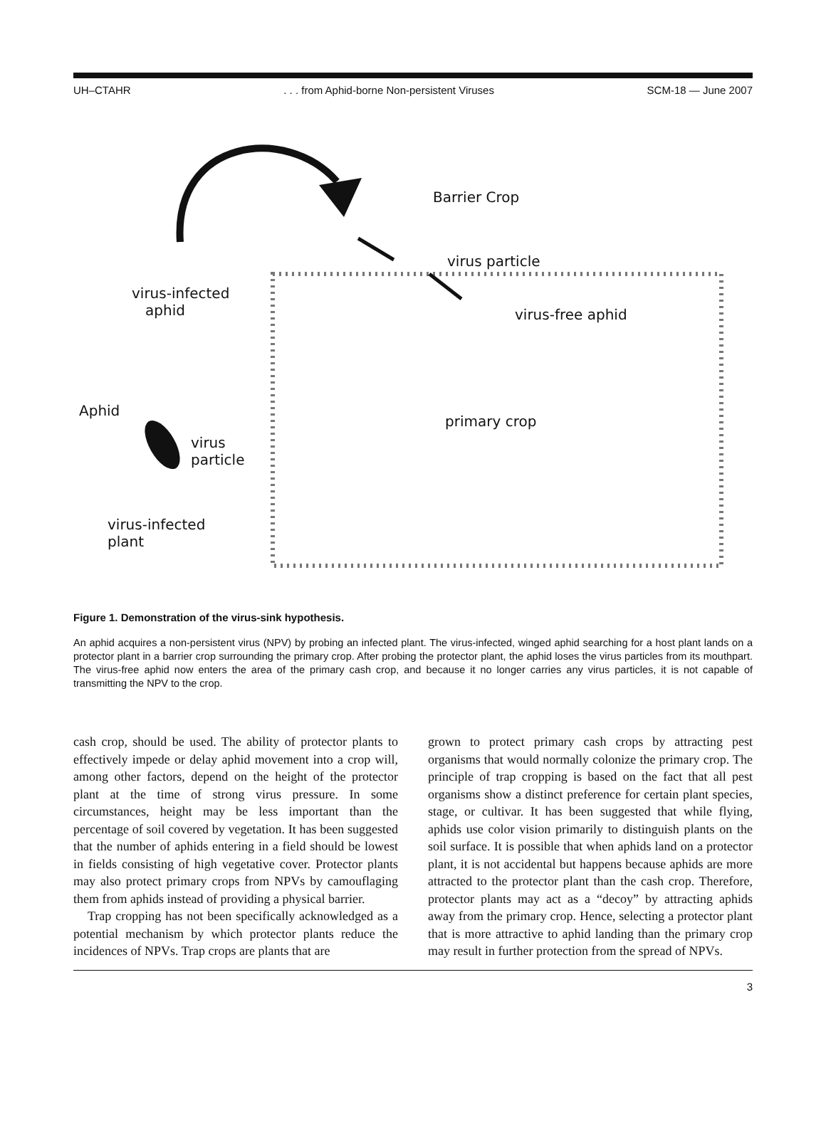UH–CTAHR . . . from Aphid-borne Non-persistent Viruses SCM-18 — June 2007
Barrier Crop
virus particle
virus-infected
aphid
virus-free aphid
Aphid
primary crop
virus
particle
virus-infected
plant
Figure 1. Demonstration of the virus-sink hypothesis.
An aphid acquires a non-persistent virus (NPV) by probing an infected plant. The virus-infected, winged aphid searching for a host plant lands on a protector plant in a barrier crop surrounding the primary crop. After probing the protector plant, the aphid loses the virus particles from its mouthpart. The virus-free aphid now enters the area of the primary cash crop, and because it no longer carries any virus particles, it is not capable of transmitting the NPV to the crop.
cash crop, should be used. The ability of protector plants to effectively impede or delay aphid movement into a crop will, among other factors, depend on the height of the protector plant at the time of strong virus pressure. In some circumstances, height may be less important than the percentage of soil covered by vegetation. It has been suggested that the number of aphids entering in a field should be lowest in fields consisting of high vegetative cover. Protector plants may also protect primary crops from NPVs by camouflaging them from aphids instead of providing a physical barrier.
Trap cropping has not been specifically acknowledged as a potential mechanism by which protector plants reduce the incidences of NPVs. Trap crops are plants that are
grown to protect primary cash crops by attracting pest organisms that would normally colonize the primary crop. The principle of trap cropping is based on the fact that all pest organisms show a distinct preference for certain plant species, stage, or cultivar. It has been suggested that while flying, aphids use color vision primarily to distinguish plants on the soil surface. It is possible that when aphids land on a protector plant, it is not accidental but happens because aphids are more attracted to the protector plant than the cash crop. Therefore, protector plants may act as a “decoy” by attracting aphids away from the primary crop. Hence, selecting a protector plant that is more attractive to aphid landing than the primary crop may result in further protection from the spread of NPVs.
3